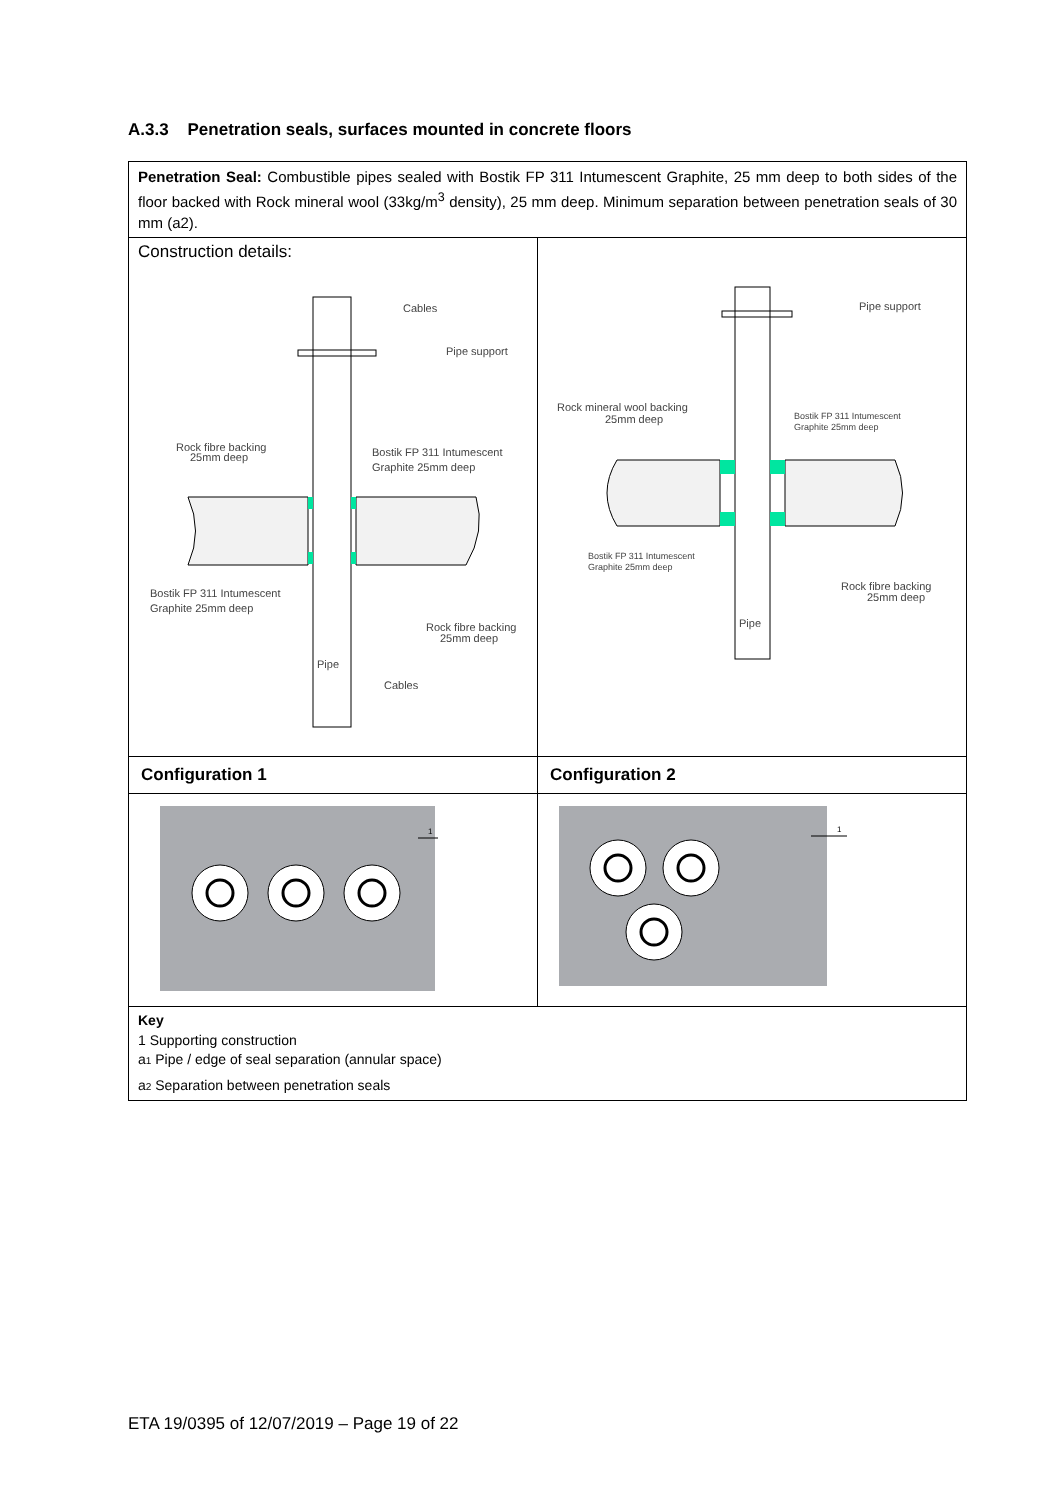A.3.3 Penetration seals, surfaces mounted in concrete floors
| Penetration Seal: Combustible pipes sealed with Bostik FP 311 Intumescent Graphite, 25 mm deep to both sides of the floor backed with Rock mineral wool (33kg/m<sup>3</sup> density), 25 mm deep. Minimum separation between penetration seals of 30 mm (a2). | |
| Construction details: Cables Pipe support Rock fibre backing 25mm deep Bostik FP 311 Intumescent Graphite 25mm deep Bostik FP 311 Intumescent Graphite 25mm deep Rock fibre backing 25mm deep Pipe Cables | Pipe support Rock mineral wool backing 25mm deep Bostik FP 311 Intumescent Graphite 25mm deep Bostik FP 311 Intumescent Graphite 25mm deep Rock fibre backing 25mm deep Pipe |
| Configuration 1 | Configuration 2 |
| 1 | 1 |
| Key 1 Supporting construction a 1 Pipe / edge of seal separation (annular space) a 2 Separation between penetration seals | |
ETA 19/0395 of 12/07/2019 – Page 19 of 22